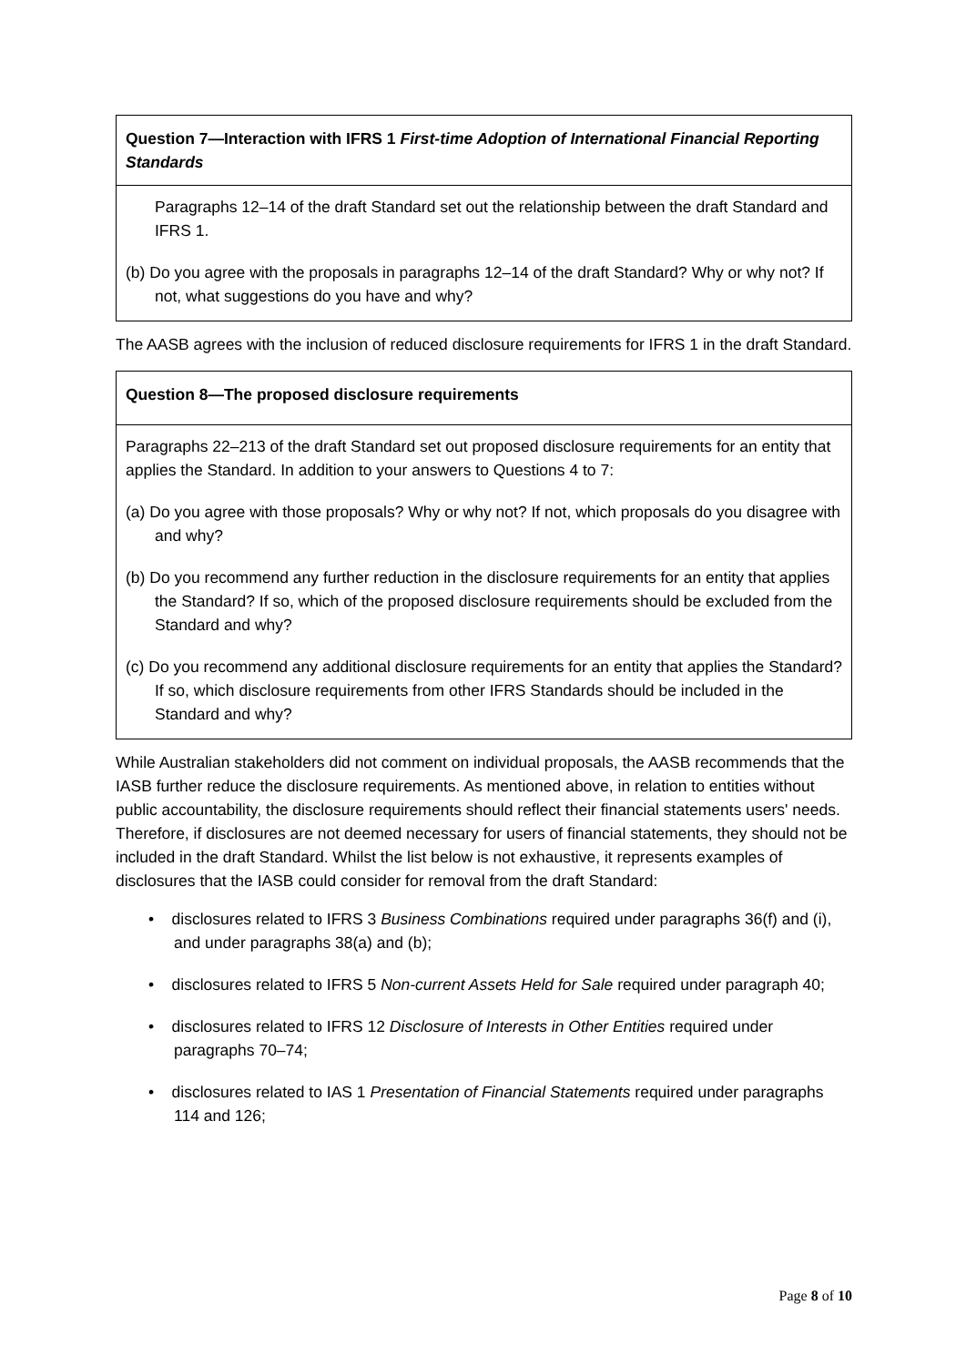Question 7—Interaction with IFRS 1 First-time Adoption of International Financial Reporting Standards
Paragraphs 12–14 of the draft Standard set out the relationship between the draft Standard and IFRS 1.
(b) Do you agree with the proposals in paragraphs 12–14 of the draft Standard? Why or why not? If not, what suggestions do you have and why?
The AASB agrees with the inclusion of reduced disclosure requirements for IFRS 1 in the draft Standard.
Question 8—The proposed disclosure requirements
Paragraphs 22–213 of the draft Standard set out proposed disclosure requirements for an entity that applies the Standard. In addition to your answers to Questions 4 to 7:
(a) Do you agree with those proposals? Why or why not? If not, which proposals do you disagree with and why?
(b) Do you recommend any further reduction in the disclosure requirements for an entity that applies the Standard? If so, which of the proposed disclosure requirements should be excluded from the Standard and why?
(c) Do you recommend any additional disclosure requirements for an entity that applies the Standard? If so, which disclosure requirements from other IFRS Standards should be included in the Standard and why?
While Australian stakeholders did not comment on individual proposals, the AASB recommends that the IASB further reduce the disclosure requirements. As mentioned above, in relation to entities without public accountability, the disclosure requirements should reflect their financial statements users' needs. Therefore, if disclosures are not deemed necessary for users of financial statements, they should not be included in the draft Standard. Whilst the list below is not exhaustive, it represents examples of disclosures that the IASB could consider for removal from the draft Standard:
• disclosures related to IFRS 3 Business Combinations required under paragraphs 36(f) and (i), and under paragraphs 38(a) and (b);
• disclosures related to IFRS 5 Non-current Assets Held for Sale required under paragraph 40;
• disclosures related to IFRS 12 Disclosure of Interests in Other Entities required under paragraphs 70–74;
• disclosures related to IAS 1 Presentation of Financial Statements required under paragraphs 114 and 126;
Page 8 of 10